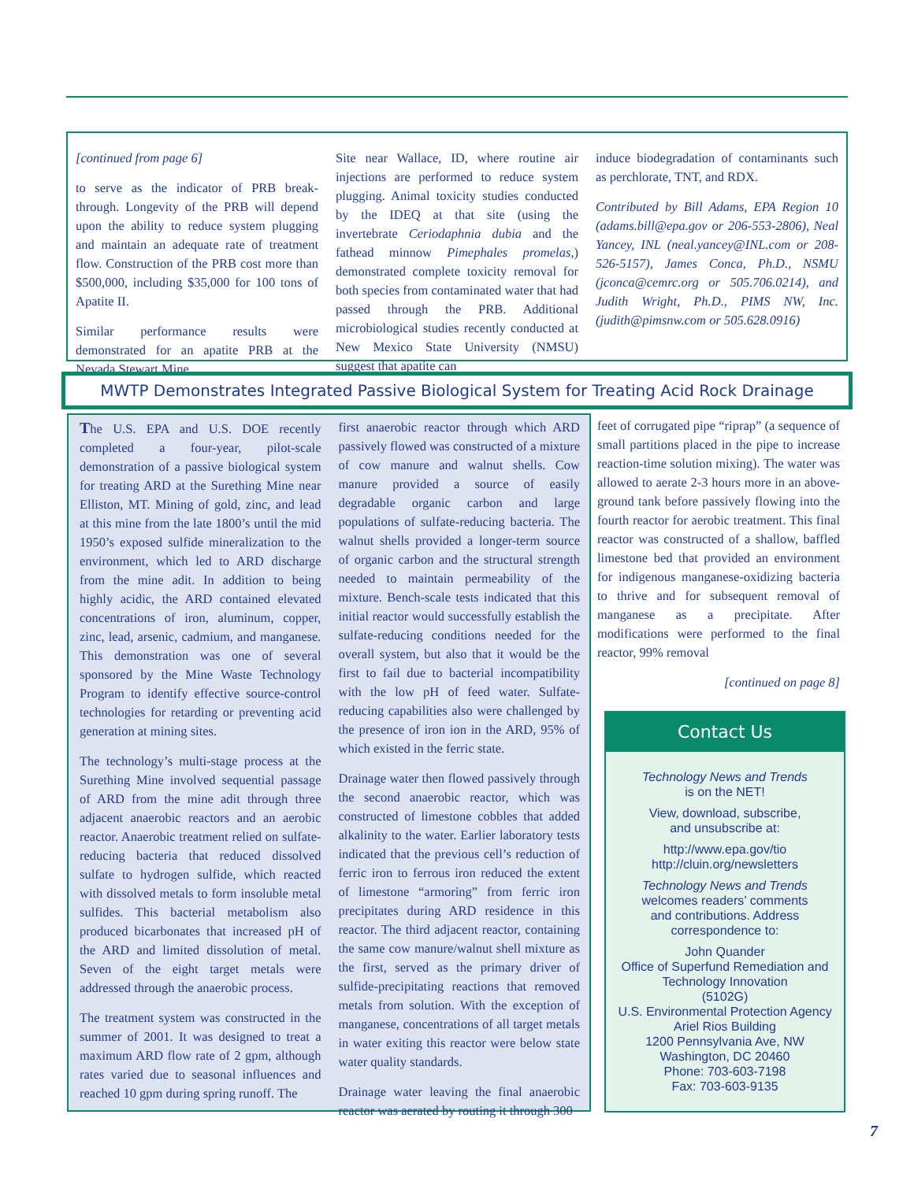[continued from page 6]
to serve as the indicator of PRB break-through. Longevity of the PRB will depend upon the ability to reduce system plugging and maintain an adequate rate of treatment flow. Construction of the PRB cost more than $500,000, including $35,000 for 100 tons of Apatite II.
Similar performance results were demonstrated for an apatite PRB at the Nevada Stewart Mine
Site near Wallace, ID, where routine air injections are performed to reduce system plugging. Animal toxicity studies conducted by the IDEQ at that site (using the invertebrate Ceriodaphnia dubia and the fathead minnow Pimephales promelas,) demonstrated complete toxicity removal for both species from contaminated water that had passed through the PRB. Additional microbiological studies recently conducted at New Mexico State University (NMSU) suggest that apatite can
induce biodegradation of contaminants such as perchlorate, TNT, and RDX.
Contributed by Bill Adams, EPA Region 10 (adams.bill@epa.gov or 206-553-2806), Neal Yancey, INL (neal.yancey@INL.com or 208-526-5157), James Conca, Ph.D., NSMU (jconca@cemrc.org or 505.706.0214), and Judith Wright, Ph.D., PIMS NW, Inc. (judith@pimsnw.com or 505.628.0916)
MWTP Demonstrates Integrated Passive Biological System for Treating Acid Rock Drainage
The U.S. EPA and U.S. DOE recently completed a four-year, pilot-scale demonstration of a passive biological system for treating ARD at the Surething Mine near Elliston, MT. Mining of gold, zinc, and lead at this mine from the late 1800’s until the mid 1950’s exposed sulfide mineralization to the environment, which led to ARD discharge from the mine adit. In addition to being highly acidic, the ARD contained elevated concentrations of iron, aluminum, copper, zinc, lead, arsenic, cadmium, and manganese. This demonstration was one of several sponsored by the Mine Waste Technology Program to identify effective source-control technologies for retarding or preventing acid generation at mining sites.
The technology’s multi-stage process at the Surething Mine involved sequential passage of ARD from the mine adit through three adjacent anaerobic reactors and an aerobic reactor. Anaerobic treatment relied on sulfate-reducing bacteria that reduced dissolved sulfate to hydrogen sulfide, which reacted with dissolved metals to form insoluble metal sulfides. This bacterial metabolism also produced bicarbonates that increased pH of the ARD and limited dissolution of metal. Seven of the eight target metals were addressed through the anaerobic process.
The treatment system was constructed in the summer of 2001. It was designed to treat a maximum ARD flow rate of 2 gpm, although rates varied due to seasonal influences and reached 10 gpm during spring runoff. The
first anaerobic reactor through which ARD passively flowed was constructed of a mixture of cow manure and walnut shells. Cow manure provided a source of easily degradable organic carbon and large populations of sulfate-reducing bacteria. The walnut shells provided a longer-term source of organic carbon and the structural strength needed to maintain permeability of the mixture. Bench-scale tests indicated that this initial reactor would successfully establish the sulfate-reducing conditions needed for the overall system, but also that it would be the first to fail due to bacterial incompatibility with the low pH of feed water. Sulfate-reducing capabilities also were challenged by the presence of iron ion in the ARD, 95% of which existed in the ferric state.
Drainage water then flowed passively through the second anaerobic reactor, which was constructed of limestone cobbles that added alkalinity to the water. Earlier laboratory tests indicated that the previous cell’s reduction of ferric iron to ferrous iron reduced the extent of limestone “armoring” from ferric iron precipitates during ARD residence in this reactor. The third adjacent reactor, containing the same cow manure/walnut shell mixture as the first, served as the primary driver of sulfide-precipitating reactions that removed metals from solution. With the exception of manganese, concentrations of all target metals in water exiting this reactor were below state water quality standards.
Drainage water leaving the final anaerobic reactor was aerated by routing it through 300
feet of corrugated pipe “riprap” (a sequence of small partitions placed in the pipe to increase reaction-time solution mixing). The water was allowed to aerate 2-3 hours more in an above-ground tank before passively flowing into the fourth reactor for aerobic treatment. This final reactor was constructed of a shallow, baffled limestone bed that provided an environment for indigenous manganese-oxidizing bacteria to thrive and for subsequent removal of manganese as a precipitate. After modifications were performed to the final reactor, 99% removal
[continued on page 8]
Contact Us
Technology News and Trends
is on the NET!
View, download, subscribe,
and unsubscribe at:
http://www.epa.gov/tio
http://cluin.org/newsletters
Technology News and Trends
welcomes readers’ comments
and contributions. Address
correspondence to:
John Quander
Office of Superfund Remediation and Technology Innovation
(5102G)
U.S. Environmental Protection Agency
Ariel Rios Building
1200 Pennsylvania Ave, NW
Washington, DC 20460
Phone: 703-603-7198
Fax: 703-603-9135
7